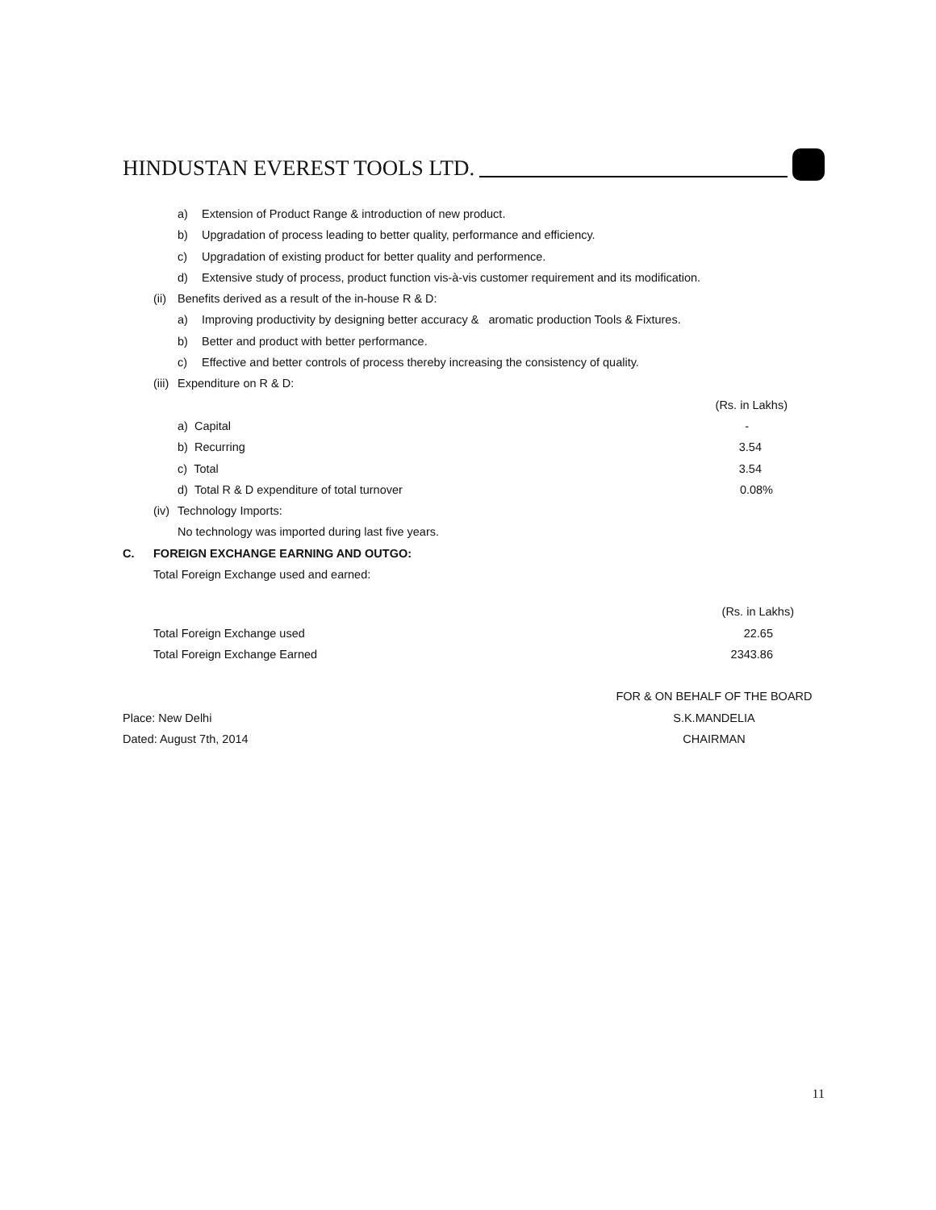HINDUSTAN EVEREST TOOLS LTD.
a) Extension of Product Range & introduction of new product.
b) Upgradation of process leading to better quality, performance and efficiency.
c) Upgradation of existing product for better quality and performence.
d) Extensive study of process, product function vis-à-vis customer requirement and its modification.
(ii) Benefits derived as a result of the in-house R & D:
a) Improving productivity by designing better accuracy & aromatic production Tools & Fixtures.
b) Better and product with better performance.
c) Effective and better controls of process thereby increasing the consistency of quality.
(iii) Expenditure on R & D:
| | (Rs. in Lakhs) |
| a) Capital | - |
| b) Recurring | 3.54 |
| c) Total | 3.54 |
| d) Total R & D expenditure of total turnover | 0.08% |
(iv) Technology Imports:
No technology was imported during last five years.
C. FOREIGN EXCHANGE EARNING AND OUTGO:
Total Foreign Exchange used and earned:
| | (Rs. in Lakhs) |
| Total Foreign Exchange used | 22.65 |
| Total Foreign Exchange Earned | 2343.86 |
| | FOR & ON BEHALF OF THE BOARD |
| Place: New Delhi | S.K.MANDELIA |
| Dated: August 7th, 2014 | CHAIRMAN |
11